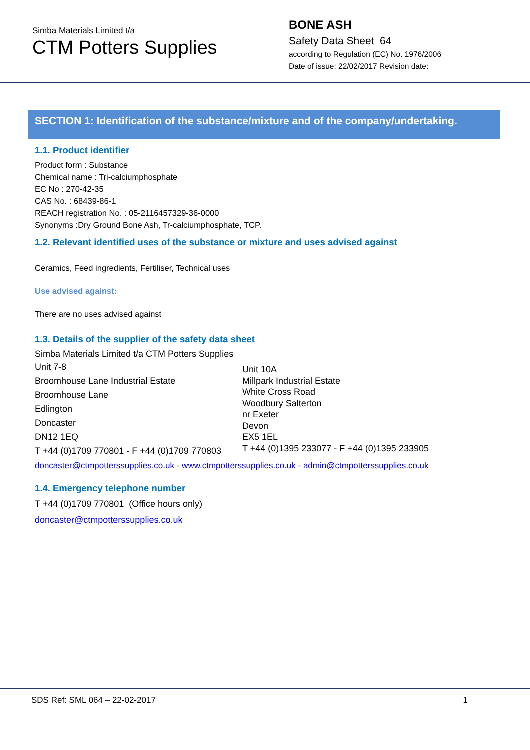Simba Materials Limited t/a
CTM Potters Supplies
BONE ASH
Safety Data Sheet 64
according to Regulation (EC) No. 1976/2006
Date of issue: 22/02/2017 Revision date:
SECTION 1: Identification of the substance/mixture and of the company/undertaking.
1.1. Product identifier
Product form : Substance
Chemical name : Tri-calciumphosphate
EC No : 270-42-35
CAS No. : 68439-86-1
REACH registration No. : 05-2116457329-36-0000
Synonyms :Dry Ground Bone Ash, Tr-calciumphosphate, TCP.
1.2. Relevant identified uses of the substance or mixture and uses advised against
Ceramics, Feed ingredients, Fertiliser, Technical uses
Use advised against:
There are no uses advised against
1.3. Details of the supplier of the safety data sheet
Simba Materials Limited t/a CTM Potters Supplies
Unit 7-8
Broomhouse Lane Industrial Estate
Broomhouse Lane
Edlington
Doncaster
DN12 1EQ
T +44 (0)1709 770801 - F +44 (0)1709 770803
Unit 10A
Millpark Industrial Estate
White Cross Road
Woodbury Salterton
nr Exeter
Devon
EX5 1EL
T +44 (0)1395 233077 - F +44 (0)1395 233905
doncaster@ctmpotterssupplies.co.uk - www.ctmpotterssupplies.co.uk - admin@ctmpotterssupplies.co.uk
1.4. Emergency telephone number
T +44 (0)1709 770801 (Office hours only)
doncaster@ctmpotterssupplies.co.uk
SDS Ref: SML 064 – 22-02-2017 1